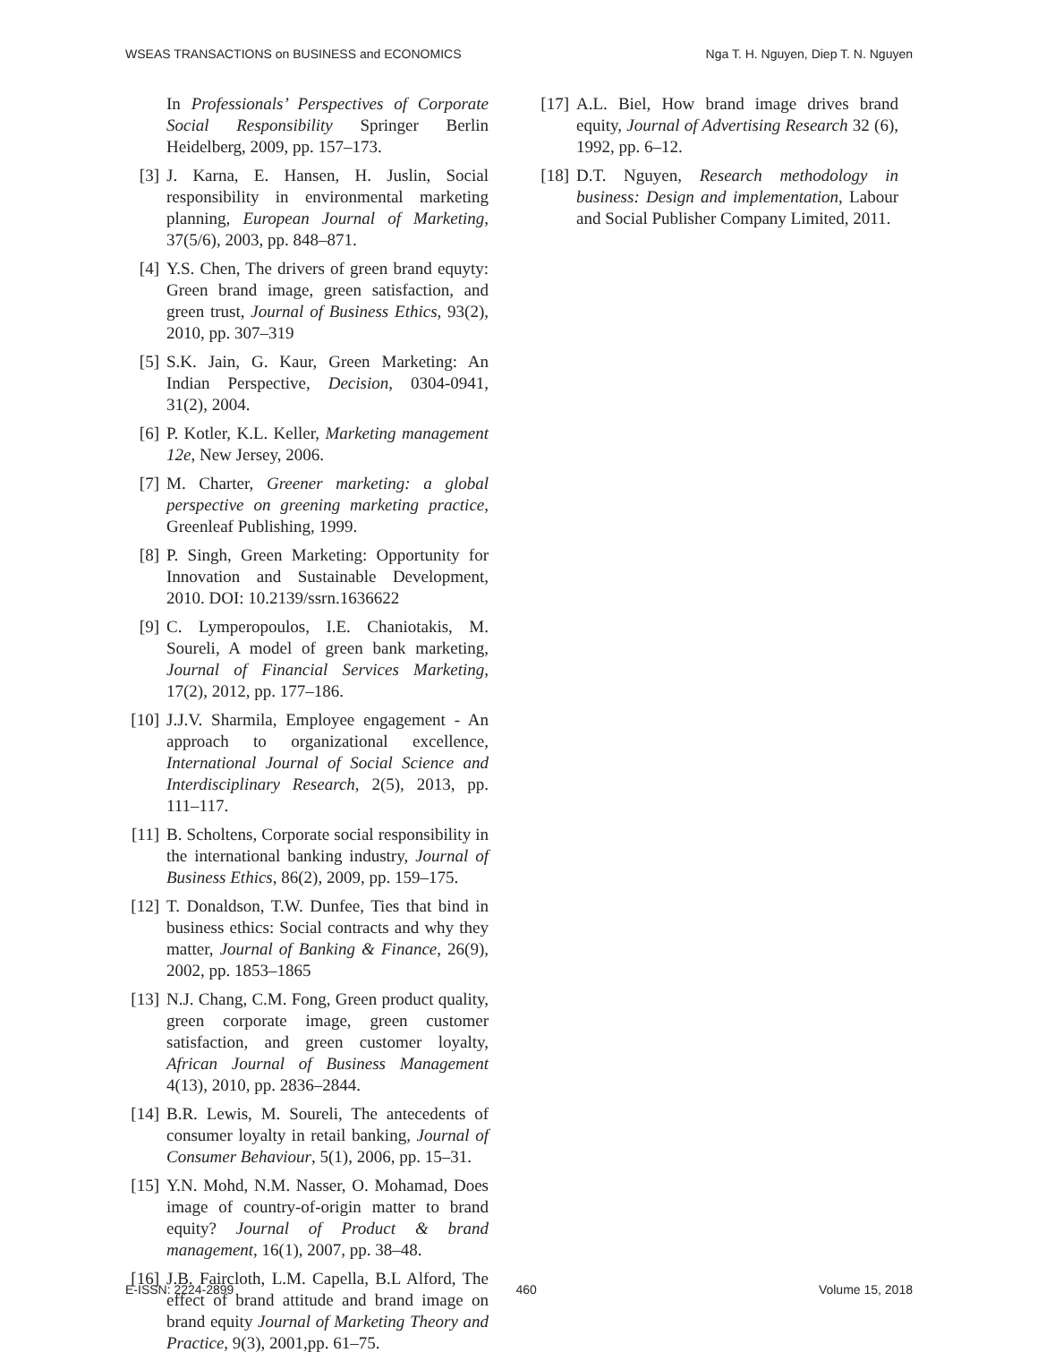WSEAS TRANSACTIONS on BUSINESS and ECONOMICS Nga T. H. Nguyen, Diep T. N. Nguyen
In Professionals’ Perspectives of Corporate Social Responsibility Springer Berlin Heidelberg, 2009, pp. 157–173.
[3] J. Karna, E. Hansen, H. Juslin, Social responsibility in environmental marketing planning, European Journal of Marketing, 37(5/6), 2003, pp. 848–871.
[4] Y.S. Chen, The drivers of green brand equyty: Green brand image, green satisfaction, and green trust, Journal of Business Ethics, 93(2), 2010, pp. 307–319
[5] S.K. Jain, G. Kaur, Green Marketing: An Indian Perspective, Decision, 0304-0941, 31(2), 2004.
[6] P. Kotler, K.L. Keller, Marketing management 12e, New Jersey, 2006.
[7] M. Charter, Greener marketing: a global perspective on greening marketing practice, Greenleaf Publishing, 1999.
[8] P. Singh, Green Marketing: Opportunity for Innovation and Sustainable Development, 2010. DOI: 10.2139/ssrn.1636622
[9] C. Lymperopoulos, I.E. Chaniotakis, M. Soureli, A model of green bank marketing, Journal of Financial Services Marketing, 17(2), 2012, pp. 177–186.
[10] J.J.V. Sharmila, Employee engagement - An approach to organizational excellence, International Journal of Social Science and Interdisciplinary Research, 2(5), 2013, pp. 111–117.
[11] B. Scholtens, Corporate social responsibility in the international banking industry, Journal of Business Ethics, 86(2), 2009, pp. 159–175.
[12] T. Donaldson, T.W. Dunfee, Ties that bind in business ethics: Social contracts and why they matter, Journal of Banking & Finance, 26(9), 2002, pp. 1853–1865
[13] N.J. Chang, C.M. Fong, Green product quality, green corporate image, green customer satisfaction, and green customer loyalty, African Journal of Business Management 4(13), 2010, pp. 2836–2844.
[14] B.R. Lewis, M. Soureli, The antecedents of consumer loyalty in retail banking, Journal of Consumer Behaviour, 5(1), 2006, pp. 15–31.
[15] Y.N. Mohd, N.M. Nasser, O. Mohamad, Does image of country-of-origin matter to brand equity? Journal of Product & brand management, 16(1), 2007, pp. 38–48.
[16] J.B. Faircloth, L.M. Capella, B.L Alford, The effect of brand attitude and brand image on brand equity Journal of Marketing Theory and Practice, 9(3), 2001,pp. 61–75.
[17] A.L. Biel, How brand image drives brand equity, Journal of Advertising Research 32 (6), 1992, pp. 6–12.
[18] D.T. Nguyen, Research methodology in business: Design and implementation, Labour and Social Publisher Company Limited, 2011.
E-ISSN: 2224-2899 460 Volume 15, 2018